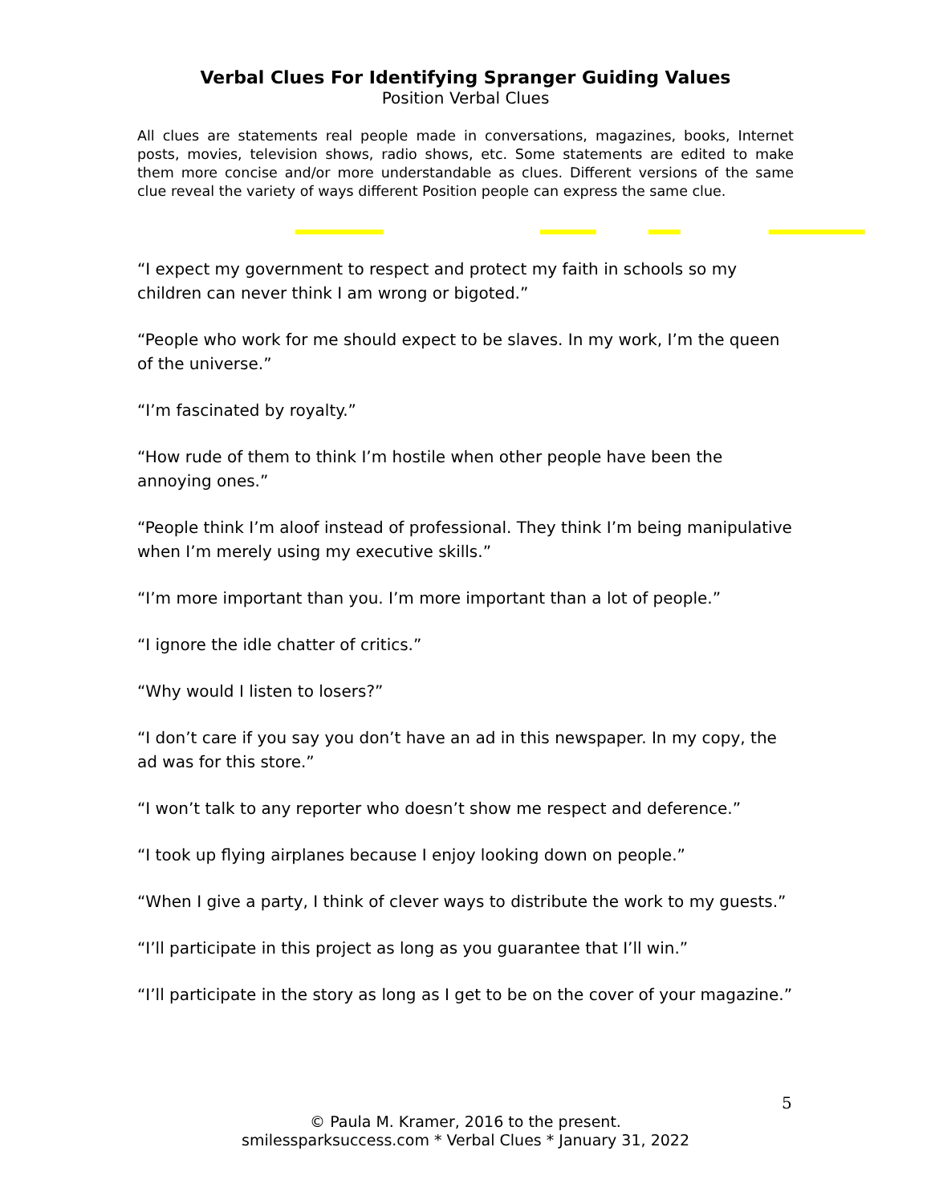Verbal Clues For Identifying Spranger Guiding Values
Position Verbal Clues
All clues are statements real people made in conversations, magazines, books, Internet posts, movies, television shows, radio shows, etc. Some statements are edited to make them more concise and/or more understandable as clues. Different versions of the same clue reveal the variety of ways different Position people can express the same clue.
“I expect my government to respect and protect my faith in schools so my children can never think I am wrong or bigoted.”
“People who work for me should expect to be slaves. In my work, I’m the queen of the universe.”
“I’m fascinated by royalty.”
“How rude of them to think I’m hostile when other people have been the annoying ones.”
“People think I’m aloof instead of professional. They think I’m being manipulative when I’m merely using my executive skills.”
“I’m more important than you. I’m more important than a lot of people.”
“I ignore the idle chatter of critics.”
“Why would I listen to losers?”
“I don’t care if you say you don’t have an ad in this newspaper. In my copy, the ad was for this store.”
“I won’t talk to any reporter who doesn’t show me respect and deference.”
“I took up flying airplanes because I enjoy looking down on people.”
“When I give a party, I think of clever ways to distribute the work to my guests.”
“I’ll participate in this project as long as you guarantee that I’ll win.”
“I’ll participate in the story as long as I get to be on the cover of your magazine.”
5
© Paula M. Kramer, 2016 to the present.
smilessparksuccess.com * Verbal Clues * January 31, 2022